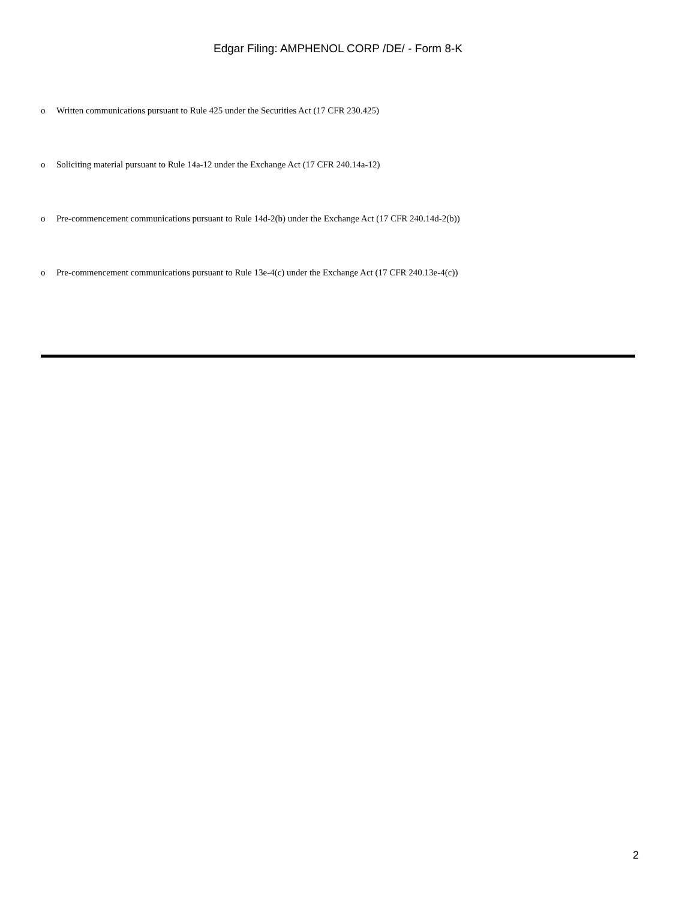Edgar Filing: AMPHENOL CORP /DE/ - Form 8-K
o Written communications pursuant to Rule 425 under the Securities Act (17 CFR 230.425)
o Soliciting material pursuant to Rule 14a-12 under the Exchange Act (17 CFR 240.14a-12)
o Pre-commencement communications pursuant to Rule 14d-2(b) under the Exchange Act (17 CFR 240.14d-2(b))
o Pre-commencement communications pursuant to Rule 13e-4(c) under the Exchange Act (17 CFR 240.13e-4(c))
2